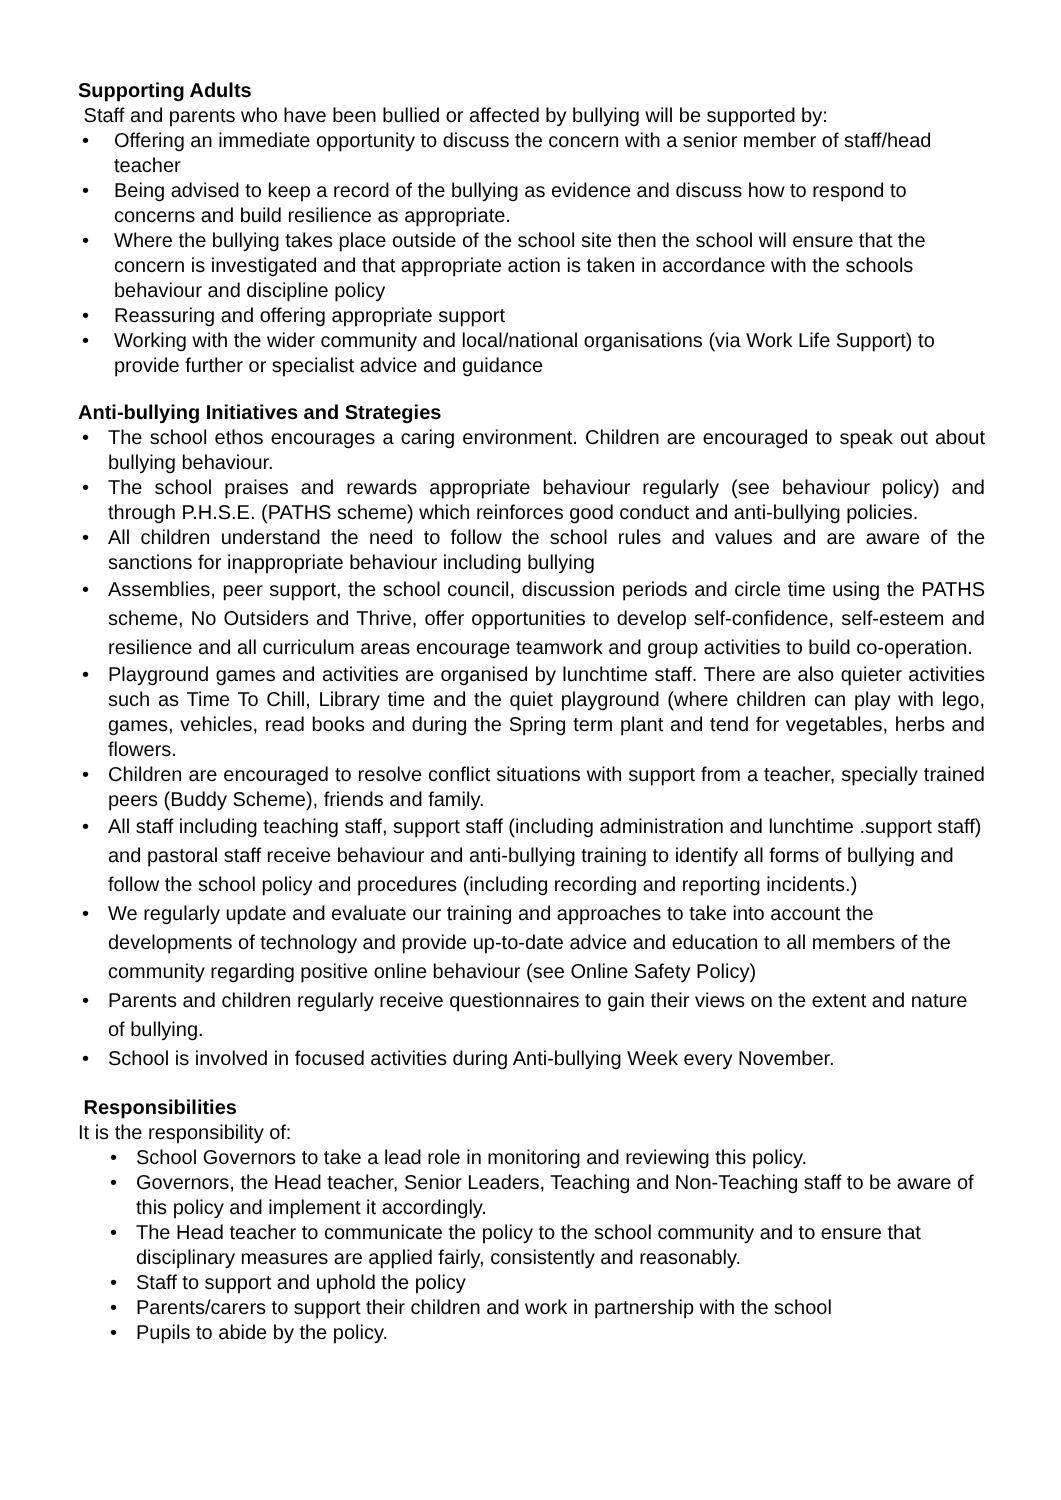Supporting Adults
Staff and parents who have been bullied or affected by bullying will be supported by:
• Offering an immediate opportunity to discuss the concern with a senior member of staff/head teacher
• Being advised to keep a record of the bullying as evidence and discuss how to respond to concerns and build resilience as appropriate.
• Where the bullying takes place outside of the school site then the school will ensure that the concern is investigated and that appropriate action is taken in accordance with the schools behaviour and discipline policy
• Reassuring and offering appropriate support
• Working with the wider community and local/national organisations (via Work Life Support) to provide further or specialist advice and guidance
Anti-bullying Initiatives and Strategies
• The school ethos encourages a caring environment. Children are encouraged to speak out about bullying behaviour.
• The school praises and rewards appropriate behaviour regularly (see behaviour policy) and through P.H.S.E. (PATHS scheme) which reinforces good conduct and anti-bullying policies.
• All children understand the need to follow the school rules and values and are aware of the sanctions for inappropriate behaviour including bullying
• Assemblies, peer support, the school council, discussion periods and circle time using the PATHS scheme, No Outsiders and Thrive, offer opportunities to develop self-confidence, self-esteem and resilience and all curriculum areas encourage teamwork and group activities to build co-operation.
• Playground games and activities are organised by lunchtime staff. There are also quieter activities such as Time To Chill, Library time and the quiet playground (where children can play with lego, games, vehicles, read books and during the Spring term plant and tend for vegetables, herbs and flowers.
• Children are encouraged to resolve conflict situations with support from a teacher, specially trained peers (Buddy Scheme), friends and family.
• All staff including teaching staff, support staff (including administration and lunchtime .support staff) and pastoral staff receive behaviour and anti-bullying training to identify all forms of bullying and follow the school policy and procedures (including recording and reporting incidents.)
• We regularly update and evaluate our training and approaches to take into account the developments of technology and provide up-to-date advice and education to all members of the community regarding positive online behaviour (see Online Safety Policy)
• Parents and children regularly receive questionnaires to gain their views on the extent and nature of bullying.
• School is involved in focused activities during Anti-bullying Week every November.
Responsibilities
It is the responsibility of:
• School Governors to take a lead role in monitoring and reviewing this policy.
• Governors, the Head teacher, Senior Leaders, Teaching and Non-Teaching staff to be aware of this policy and implement it accordingly.
• The Head teacher to communicate the policy to the school community and to ensure that disciplinary measures are applied fairly, consistently and reasonably.
• Staff to support and uphold the policy
• Parents/carers to support their children and work in partnership with the school
• Pupils to abide by the policy.